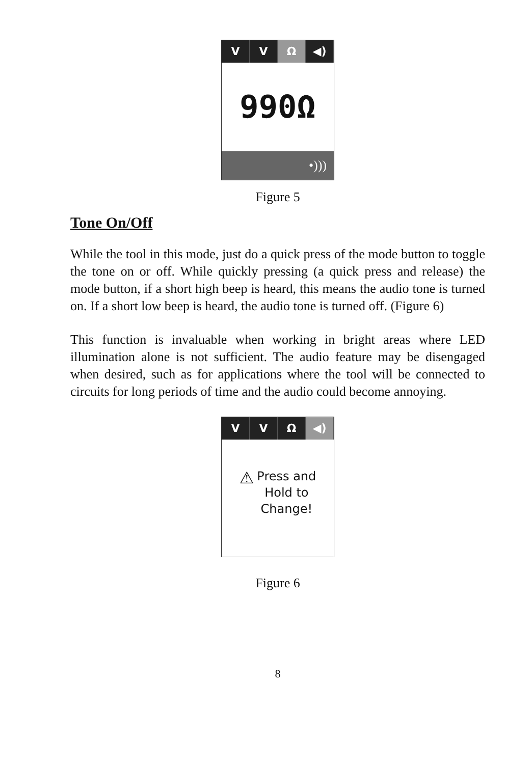V V Ω ◀)
990Ω
•)))
Figure 5
Tone On/Off
While the tool in this mode, just do a quick press of the mode button to toggle the tone on or off. While quickly pressing (a quick press and release) the mode button, if a short high beep is heard, this means the audio tone is turned on. If a short low beep is heard, the audio tone is turned off. (Figure 6)
This function is invaluable when working in bright areas where LED illumination alone is not sufficient. The audio feature may be disengaged when desired, such as for applications where the tool will be connected to circuits for long periods of time and the audio could become annoying.
V V Ω ◀)
⚠
Press and
Hold to
Change!
Figure 6
8